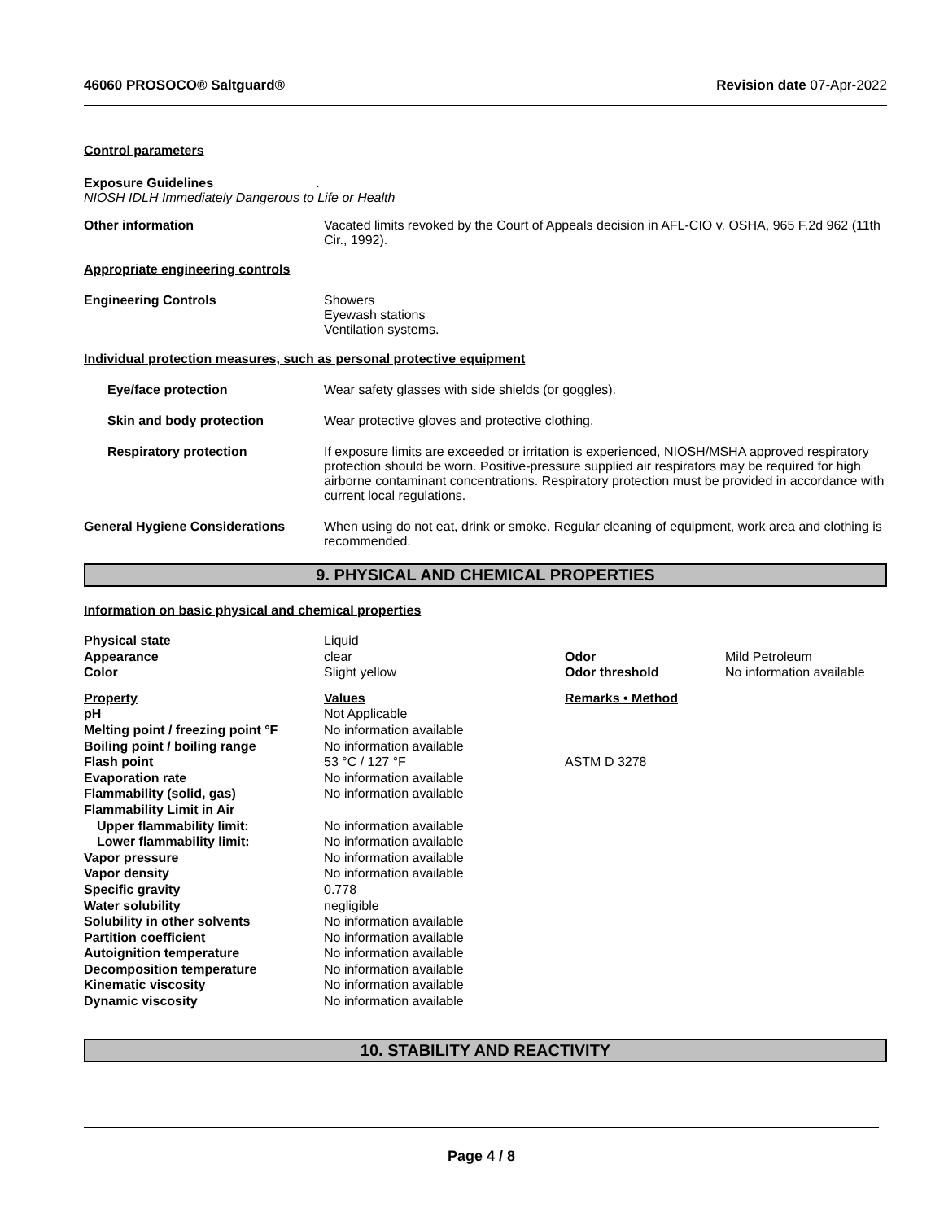46060 PROSOCO® Saltguard® Revision date 07-Apr-2022
Control parameters
Exposure Guidelines.
NIOSH IDLH Immediately Dangerous to Life or Health
Other information Vacated limits revoked by the Court of Appeals decision in AFL-CIO v. OSHA, 965 F.2d 962 (11th Cir., 1992).
Appropriate engineering controls
Engineering Controls Showers
Eyewash stations
Ventilation systems.
Individual protection measures, such as personal protective equipment
Eye/face protection Wear safety glasses with side shields (or goggles).
Skin and body protection Wear protective gloves and protective clothing.
Respiratory protection If exposure limits are exceeded or irritation is experienced, NIOSH/MSHA approved respiratory protection should be worn. Positive-pressure supplied air respirators may be required for high airborne contaminant concentrations. Respiratory protection must be provided in accordance with current local regulations.
General Hygiene Considerations When using do not eat, drink or smoke. Regular cleaning of equipment, work area and clothing is recommended.
9. PHYSICAL AND CHEMICAL PROPERTIES
Information on basic physical and chemical properties
| Physical state | Liquid | | |
| Appearance | clear | Odor | Mild Petroleum |
| Color | Slight yellow | Odor threshold | No information available |
| Property | Values | Remarks • Method | |
| pH | Not Applicable | | |
| Melting point / freezing point °F | No information available | | |
| Boiling point / boiling range | No information available | | |
| Flash point | 53 °C / 127 °F | ASTM D 3278 | |
| Evaporation rate | No information available | | |
| Flammability (solid, gas) | No information available | | |
| Flammability Limit in Air | | | |
| Upper flammability limit: | No information available | | |
| Lower flammability limit: | No information available | | |
| Vapor pressure | No information available | | |
| Vapor density | No information available | | |
| Specific gravity | 0.778 | | |
| Water solubility | negligible | | |
| Solubility in other solvents | No information available | | |
| Partition coefficient | No information available | | |
| Autoignition temperature | No information available | | |
| Decomposition temperature | No information available | | |
| Kinematic viscosity | No information available | | |
| Dynamic viscosity | No information available | | |
10. STABILITY AND REACTIVITY
Page 4 / 8